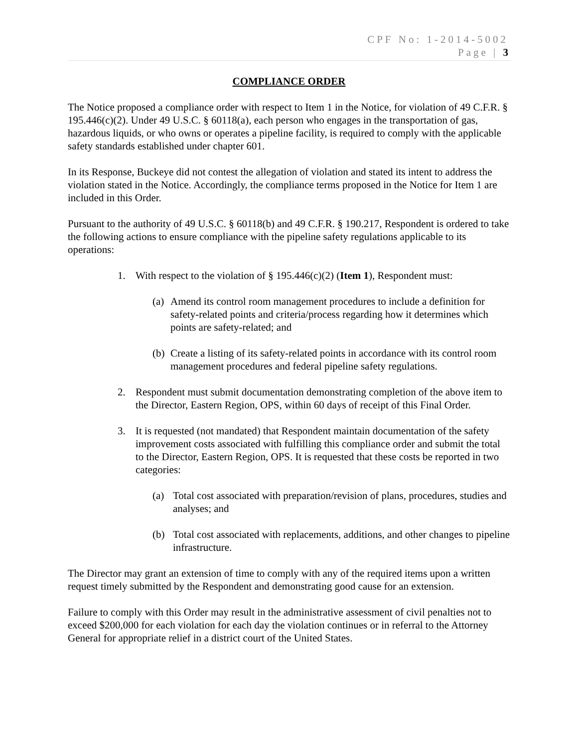CPF No: 1-2014-5002
Page | 3
COMPLIANCE ORDER
The Notice proposed a compliance order with respect to Item 1 in the Notice, for violation of 49 C.F.R. § 195.446(c)(2). Under 49 U.S.C. § 60118(a), each person who engages in the transportation of gas, hazardous liquids, or who owns or operates a pipeline facility, is required to comply with the applicable safety standards established under chapter 601.
In its Response, Buckeye did not contest the allegation of violation and stated its intent to address the violation stated in the Notice. Accordingly, the compliance terms proposed in the Notice for Item 1 are included in this Order.
Pursuant to the authority of 49 U.S.C. § 60118(b) and 49 C.F.R. § 190.217, Respondent is ordered to take the following actions to ensure compliance with the pipeline safety regulations applicable to its operations:
1. With respect to the violation of § 195.446(c)(2) (Item 1), Respondent must:
(a) Amend its control room management procedures to include a definition for safety-related points and criteria/process regarding how it determines which points are safety-related; and
(b) Create a listing of its safety-related points in accordance with its control room management procedures and federal pipeline safety regulations.
2. Respondent must submit documentation demonstrating completion of the above item to the Director, Eastern Region, OPS, within 60 days of receipt of this Final Order.
3. It is requested (not mandated) that Respondent maintain documentation of the safety improvement costs associated with fulfilling this compliance order and submit the total to the Director, Eastern Region, OPS. It is requested that these costs be reported in two categories:
(a) Total cost associated with preparation/revision of plans, procedures, studies and analyses; and
(b) Total cost associated with replacements, additions, and other changes to pipeline infrastructure.
The Director may grant an extension of time to comply with any of the required items upon a written request timely submitted by the Respondent and demonstrating good cause for an extension.
Failure to comply with this Order may result in the administrative assessment of civil penalties not to exceed $200,000 for each violation for each day the violation continues or in referral to the Attorney General for appropriate relief in a district court of the United States.